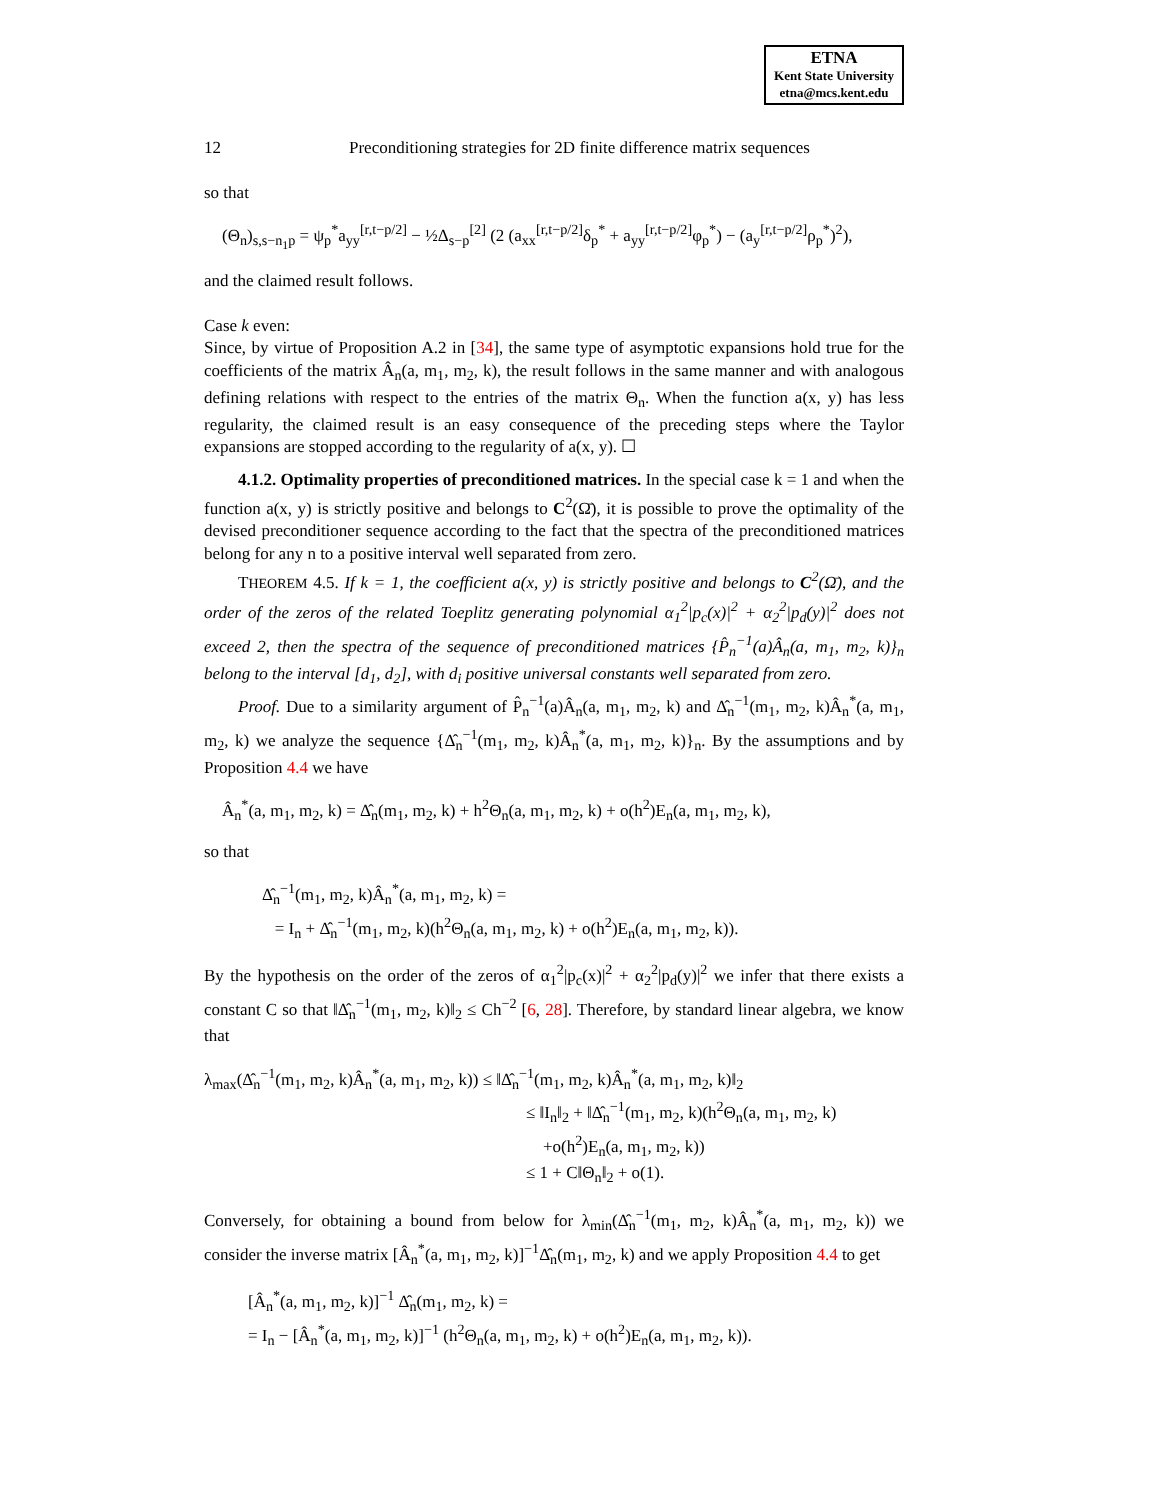ETNA
Kent State University
etna@mcs.kent.edu
12 Preconditioning strategies for 2D finite difference matrix sequences
so that
(Θ<sub>n</sub>)<sub>s,s−n<sub>1</sub>p</sub> = ψ<sub>p</sub><sup>*</sup>a<sub>yy</sub><sup>[r,t−p/2]</sup> − ½Δ<sub>s−p</sub><sup>[2]</sup> (2 (a<sub>xx</sub><sup>[r,t−p/2]</sup>δ<sub>p</sub><sup>*</sup> + a<sub>yy</sub><sup>[r,t−p/2]</sup>φ<sub>p</sub><sup>*</sup>) − (a<sub>y</sub><sup>[r,t−p/2]</sup>ρ<sub>p</sub><sup>*</sup>)<sup>2</sup>),
and the claimed result follows.
Case k even:
Since, by virtue of Proposition A.2 in [34], the same type of asymptotic expansions hold true for the coefficients of the matrix Â<sub>n</sub>(a, m<sub>1</sub>, m<sub>2</sub>, k), the result follows in the same manner and with analogous defining relations with respect to the entries of the matrix Θ<sub>n</sub>. When the function a(x, y) has less regularity, the claimed result is an easy consequence of the preceding steps where the Taylor expansions are stopped according to the regularity of a(x, y). ☐
4.1.2. Optimality properties of preconditioned matrices. In the special case k = 1 and when the function a(x, y) is strictly positive and belongs to C<sup>2</sup>(Ω̄), it is possible to prove the optimality of the devised preconditioner sequence according to the fact that the spectra of the preconditioned matrices belong for any n to a positive interval well separated from zero.
THEOREM 4.5. If k = 1, the coefficient a(x, y) is strictly positive and belongs to C<sup>2</sup>(Ω̄), and the order of the zeros of the related Toeplitz generating polynomial α<sub>1</sub><sup>2</sup>|p<sub>c</sub>(x)|<sup>2</sup> + α<sub>2</sub><sup>2</sup>|p<sub>d</sub>(y)|<sup>2</sup> does not exceed 2, then the spectra of the sequence of preconditioned matrices {P̂<sub>n</sub><sup>−1</sup>(a)Â<sub>n</sub>(a, m<sub>1</sub>, m<sub>2</sub>, k)}<sub>n</sub> belong to the interval [d<sub>1</sub>, d<sub>2</sub>], with d<sub>i</sub> positive universal constants well separated from zero.
Proof. Due to a similarity argument of P̂<sub>n</sub><sup>−1</sup>(a)Â<sub>n</sub>(a, m<sub>1</sub>, m<sub>2</sub>, k) and Δ̂<sub>n</sub><sup>−1</sup>(m<sub>1</sub>, m<sub>2</sub>, k)Â<sub>n</sub><sup>*</sup>(a, m<sub>1</sub>, m<sub>2</sub>, k) we analyze the sequence {Δ̂<sub>n</sub><sup>−1</sup>(m<sub>1</sub>, m<sub>2</sub>, k)Â<sub>n</sub><sup>*</sup>(a, m<sub>1</sub>, m<sub>2</sub>, k)}<sub>n</sub>. By the assumptions and by Proposition 4.4 we have
Â<sub>n</sub><sup>*</sup>(a, m<sub>1</sub>, m<sub>2</sub>, k) = Δ̂<sub>n</sub>(m<sub>1</sub>, m<sub>2</sub>, k) + h<sup>2</sup>Θ<sub>n</sub>(a, m<sub>1</sub>, m<sub>2</sub>, k) + o(h<sup>2</sup>)E<sub>n</sub>(a, m<sub>1</sub>, m<sub>2</sub>, k),
so that
Δ̂<sub>n</sub><sup>−1</sup>(m<sub>1</sub>, m<sub>2</sub>, k)Â<sub>n</sub><sup>*</sup>(a, m<sub>1</sub>, m<sub>2</sub>, k) =
= I<sub>n</sub> + Δ̂<sub>n</sub><sup>−1</sup>(m<sub>1</sub>, m<sub>2</sub>, k)(h<sup>2</sup>Θ<sub>n</sub>(a, m<sub>1</sub>, m<sub>2</sub>, k) + o(h<sup>2</sup>)E<sub>n</sub>(a, m<sub>1</sub>, m<sub>2</sub>, k)).
By the hypothesis on the order of the zeros of α<sub>1</sub><sup>2</sup>|p<sub>c</sub>(x)|<sup>2</sup> + α<sub>2</sub><sup>2</sup>|p<sub>d</sub>(y)|<sup>2</sup> we infer that there exists a constant C so that ‖Δ̂<sub>n</sub><sup>−1</sup>(m<sub>1</sub>, m<sub>2</sub>, k)‖<sub>2</sub> ≤ Ch<sup>−2</sup> [6, 28]. Therefore, by standard linear algebra, we know that
λ<sub>max</sub>(Δ̂<sub>n</sub><sup>−1</sup>(m<sub>1</sub>, m<sub>2</sub>, k)Â<sub>n</sub><sup>*</sup>(a, m<sub>1</sub>, m<sub>2</sub>, k)) ≤ ‖Δ̂<sub>n</sub><sup>−1</sup>(m<sub>1</sub>, m<sub>2</sub>, k)Â<sub>n</sub><sup>*</sup>(a, m<sub>1</sub>, m<sub>2</sub>, k)‖<sub>2</sub>
≤ ‖I<sub>n</sub>‖<sub>2</sub> + ‖Δ̂<sub>n</sub><sup>−1</sup>(m<sub>1</sub>, m<sub>2</sub>, k)(h<sup>2</sup>Θ<sub>n</sub>(a, m<sub>1</sub>, m<sub>2</sub>, k)
+o(h<sup>2</sup>)E<sub>n</sub>(a, m<sub>1</sub>, m<sub>2</sub>, k))
≤ 1 + C‖Θ<sub>n</sub>‖<sub>2</sub> + o(1).
Conversely, for obtaining a bound from below for λ<sub>min</sub>(Δ̂<sub>n</sub><sup>−1</sup>(m<sub>1</sub>, m<sub>2</sub>, k)Â<sub>n</sub><sup>*</sup>(a, m<sub>1</sub>, m<sub>2</sub>, k)) we consider the inverse matrix [Â<sub>n</sub><sup>*</sup>(a, m<sub>1</sub>, m<sub>2</sub>, k)]<sup>−1</sup>Δ̂<sub>n</sub>(m<sub>1</sub>, m<sub>2</sub>, k) and we apply Proposition 4.4 to get
[Â<sub>n</sub><sup>*</sup>(a, m<sub>1</sub>, m<sub>2</sub>, k)]<sup>−1</sup> Δ̂<sub>n</sub>(m<sub>1</sub>, m<sub>2</sub>, k) =
= I<sub>n</sub> − [Â<sub>n</sub><sup>*</sup>(a, m<sub>1</sub>, m<sub>2</sub>, k)]<sup>−1</sup> (h<sup>2</sup>Θ<sub>n</sub>(a, m<sub>1</sub>, m<sub>2</sub>, k) + o(h<sup>2</sup>)E<sub>n</sub>(a, m<sub>1</sub>, m<sub>2</sub>, k)).